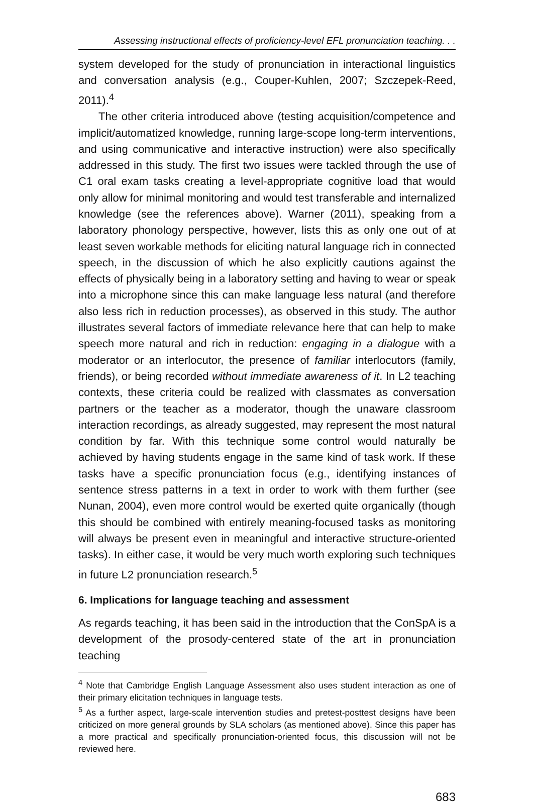Assessing instructional effects of proficiency-level EFL pronunciation teaching. . .
system developed for the study of pronunciation in interactional linguistics and conversation analysis (e.g., Couper-Kuhlen, 2007; Szczepek-Reed, 2011).<sup>4</sup>
The other criteria introduced above (testing acquisition/competence and implicit/automatized knowledge, running large-scope long-term interventions, and using communicative and interactive instruction) were also specifically addressed in this study. The first two issues were tackled through the use of C1 oral exam tasks creating a level-appropriate cognitive load that would only allow for minimal monitoring and would test transferable and internalized knowledge (see the references above). Warner (2011), speaking from a laboratory phonology perspective, however, lists this as only one out of at least seven workable methods for eliciting natural language rich in connected speech, in the discussion of which he also explicitly cautions against the effects of physically being in a laboratory setting and having to wear or speak into a microphone since this can make language less natural (and therefore also less rich in reduction processes), as observed in this study. The author illustrates several factors of immediate relevance here that can help to make speech more natural and rich in reduction: engaging in a dialogue with a moderator or an interlocutor, the presence of familiar interlocutors (family, friends), or being recorded without immediate awareness of it. In L2 teaching contexts, these criteria could be realized with classmates as conversation partners or the teacher as a moderator, though the unaware classroom interaction recordings, as already suggested, may represent the most natural condition by far. With this technique some control would naturally be achieved by having students engage in the same kind of task work. If these tasks have a specific pronunciation focus (e.g., identifying instances of sentence stress patterns in a text in order to work with them further (see Nunan, 2004), even more control would be exerted quite organically (though this should be combined with entirely meaning-focused tasks as monitoring will always be present even in meaningful and interactive structure-oriented tasks). In either case, it would be very much worth exploring such techniques in future L2 pronunciation research.<sup>5</sup>
6. Implications for language teaching and assessment
As regards teaching, it has been said in the introduction that the ConSpA is a development of the prosody-centered state of the art in pronunciation teaching
<sup>4</sup> Note that Cambridge English Language Assessment also uses student interaction as one of their primary elicitation techniques in language tests.
<sup>5</sup> As a further aspect, large-scale intervention studies and pretest-posttest designs have been criticized on more general grounds by SLA scholars (as mentioned above). Since this paper has a more practical and specifically pronunciation-oriented focus, this discussion will not be reviewed here.
683